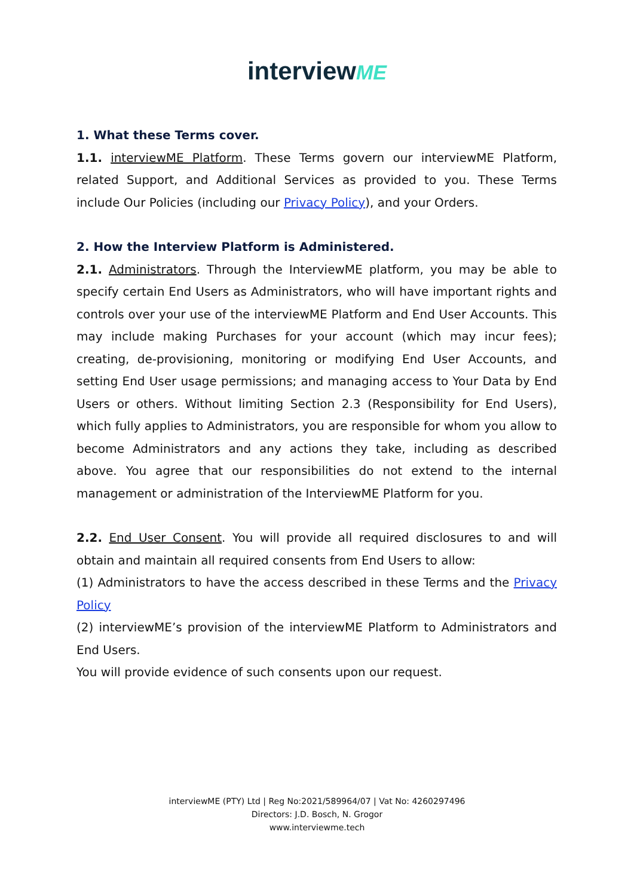interviewME
1. What these Terms cover.
1.1. interviewME Platform. These Terms govern our interviewME Platform, related Support, and Additional Services as provided to you. These Terms include Our Policies (including our Privacy Policy), and your Orders.
2. How the Interview Platform is Administered.
2.1. Administrators. Through the InterviewME platform, you may be able to specify certain End Users as Administrators, who will have important rights and controls over your use of the interviewME Platform and End User Accounts. This may include making Purchases for your account (which may incur fees); creating, de-provisioning, monitoring or modifying End User Accounts, and setting End User usage permissions; and managing access to Your Data by End Users or others. Without limiting Section 2.3 (Responsibility for End Users), which fully applies to Administrators, you are responsible for whom you allow to become Administrators and any actions they take, including as described above. You agree that our responsibilities do not extend to the internal management or administration of the InterviewME Platform for you.
2.2. End User Consent. You will provide all required disclosures to and will obtain and maintain all required consents from End Users to allow:
(1) Administrators to have the access described in these Terms and the Privacy Policy
(2) interviewME’s provision of the interviewME Platform to Administrators and End Users.
You will provide evidence of such consents upon our request.
interviewME (PTY) Ltd | Reg No:2021/589964/07 | Vat No: 4260297496
Directors: J.D. Bosch, N. Grogor
www.interviewme.tech